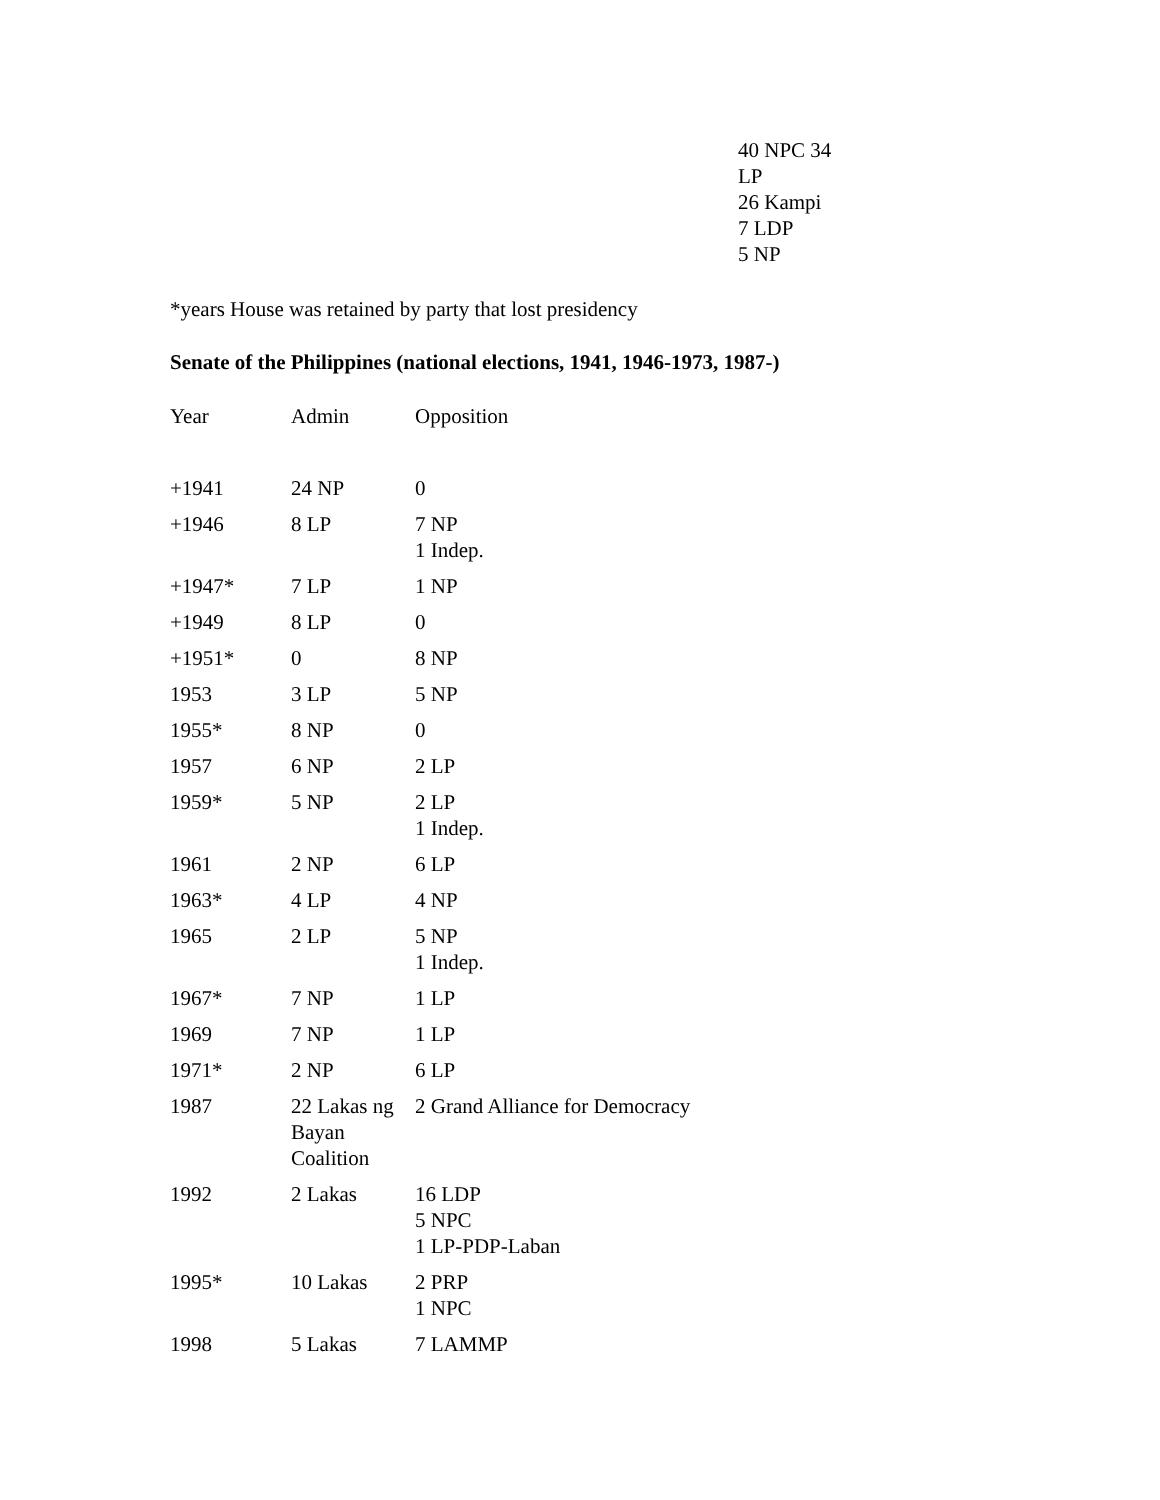40 NPC 34 LP
26 Kampi
7 LDP
5 NP
*years House was retained by party that lost presidency
Senate of the Philippines (national elections, 1941, 1946-1973, 1987-)
| Year | Admin | Opposition |
| --- | --- | --- |
| +1941 | 24 NP | 0 |
| +1946 | 8 LP | 7 NP 1 Indep. |
| +1947* | 7 LP | 1 NP |
| +1949 | 8 LP | 0 |
| +1951* | 0 | 8 NP |
| 1953 | 3 LP | 5 NP |
| 1955* | 8 NP | 0 |
| 1957 | 6 NP | 2 LP |
| 1959* | 5 NP | 2 LP 1 Indep. |
| 1961 | 2 NP | 6 LP |
| 1963* | 4 LP | 4 NP |
| 1965 | 2 LP | 5 NP 1 Indep. |
| 1967* | 7 NP | 1 LP |
| 1969 | 7 NP | 1 LP |
| 1971* | 2 NP | 6 LP |
| 1987 | 22 Lakas ng Bayan Coalition | 2 Grand Alliance for Democracy |
| 1992 | 2 Lakas | 16 LDP 5 NPC 1 LP-PDP-Laban |
| 1995* | 10 Lakas | 2 PRP 1 NPC |
| 1998 | 5 Lakas | 7 LAMMP |